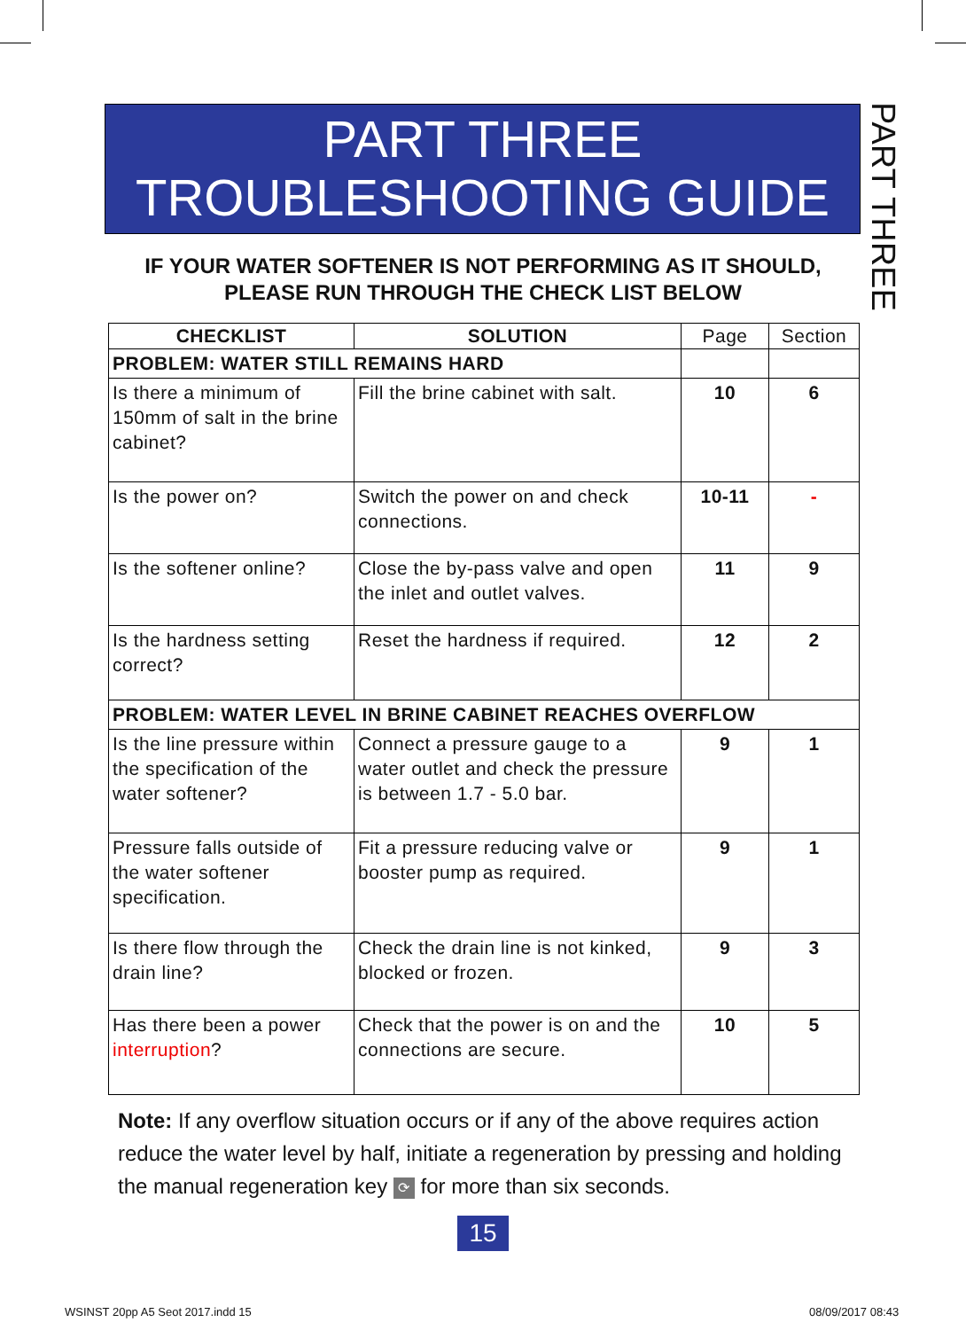PART THREE
TROUBLESHOOTING GUIDE
PART THREE
IF YOUR WATER SOFTENER IS NOT PERFORMING AS IT SHOULD, PLEASE RUN THROUGH THE CHECK LIST BELOW
| CHECKLIST | SOLUTION | Page | Section |
| --- | --- | --- | --- |
| PROBLEM: WATER STILL REMAINS HARD | | | |
| Is there a minimum of 150mm of salt in the brine cabinet? | Fill the brine cabinet with salt. | 10 | 6 |
| Is the power on? | Switch the power on and check connections. | 10-11 | - |
| Is the softener online? | Close the by-pass valve and open the inlet and outlet valves. | 11 | 9 |
| Is the hardness setting correct? | Reset the hardness if required. | 12 | 2 |
| PROBLEM: WATER LEVEL IN BRINE CABINET REACHES OVERFLOW | | | |
| Is the line pressure within the specification of the water softener? | Connect a pressure gauge to a water outlet and check the pressure is between 1.7 - 5.0 bar. | 9 | 1 |
| Pressure falls outside of the water softener specification. | Fit a pressure reducing valve or booster pump as required. | 9 | 1 |
| Is there flow through the drain line? | Check the drain line is not kinked, blocked or frozen. | 9 | 3 |
| Has there been a power interruption ? | Check that the power is on and the connections are secure. | 10 | 5 |
Note: If any overflow situation occurs or if any of the above requires action reduce the water level by half, initiate a regeneration by pressing and holding the manual regeneration key ⟳ for more than six seconds.
15
WSINST 20pp A5 Seot 2017.indd 15
08/09/2017 08:43